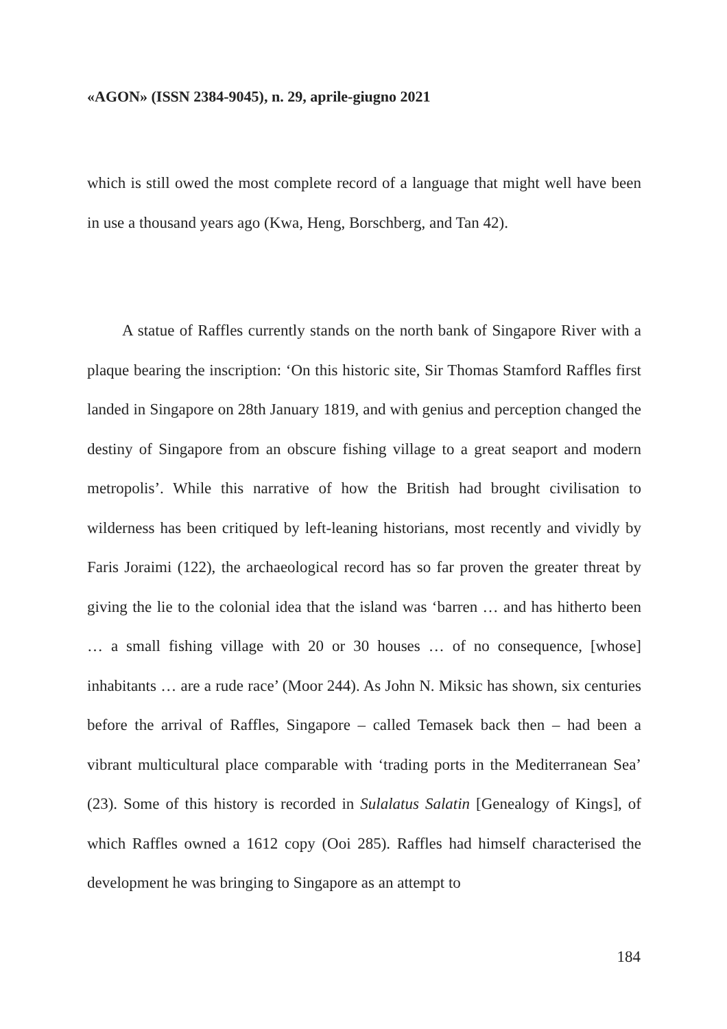«AGON» (ISSN 2384-9045), n. 29, aprile-giugno 2021
which is still owed the most complete record of a language that might well have been in use a thousand years ago (Kwa, Heng, Borschberg, and Tan 42).
A statue of Raffles currently stands on the north bank of Singapore River with a plaque bearing the inscription: ‘On this historic site, Sir Thomas Stamford Raffles first landed in Singapore on 28th January 1819, and with genius and perception changed the destiny of Singapore from an obscure fishing village to a great seaport and modern metropolis’. While this narrative of how the British had brought civilisation to wilderness has been critiqued by left-leaning historians, most recently and vividly by Faris Joraimi (122), the archaeological record has so far proven the greater threat by giving the lie to the colonial idea that the island was ‘barren … and has hitherto been … a small fishing village with 20 or 30 houses … of no consequence, [whose] inhabitants … are a rude race’ (Moor 244). As John N. Miksic has shown, six centuries before the arrival of Raffles, Singapore – called Temasek back then – had been a vibrant multicultural place comparable with ‘trading ports in the Mediterranean Sea’ (23). Some of this history is recorded in Sulalatus Salatin [Genealogy of Kings], of which Raffles owned a 1612 copy (Ooi 285). Raffles had himself characterised the development he was bringing to Singapore as an attempt to
184